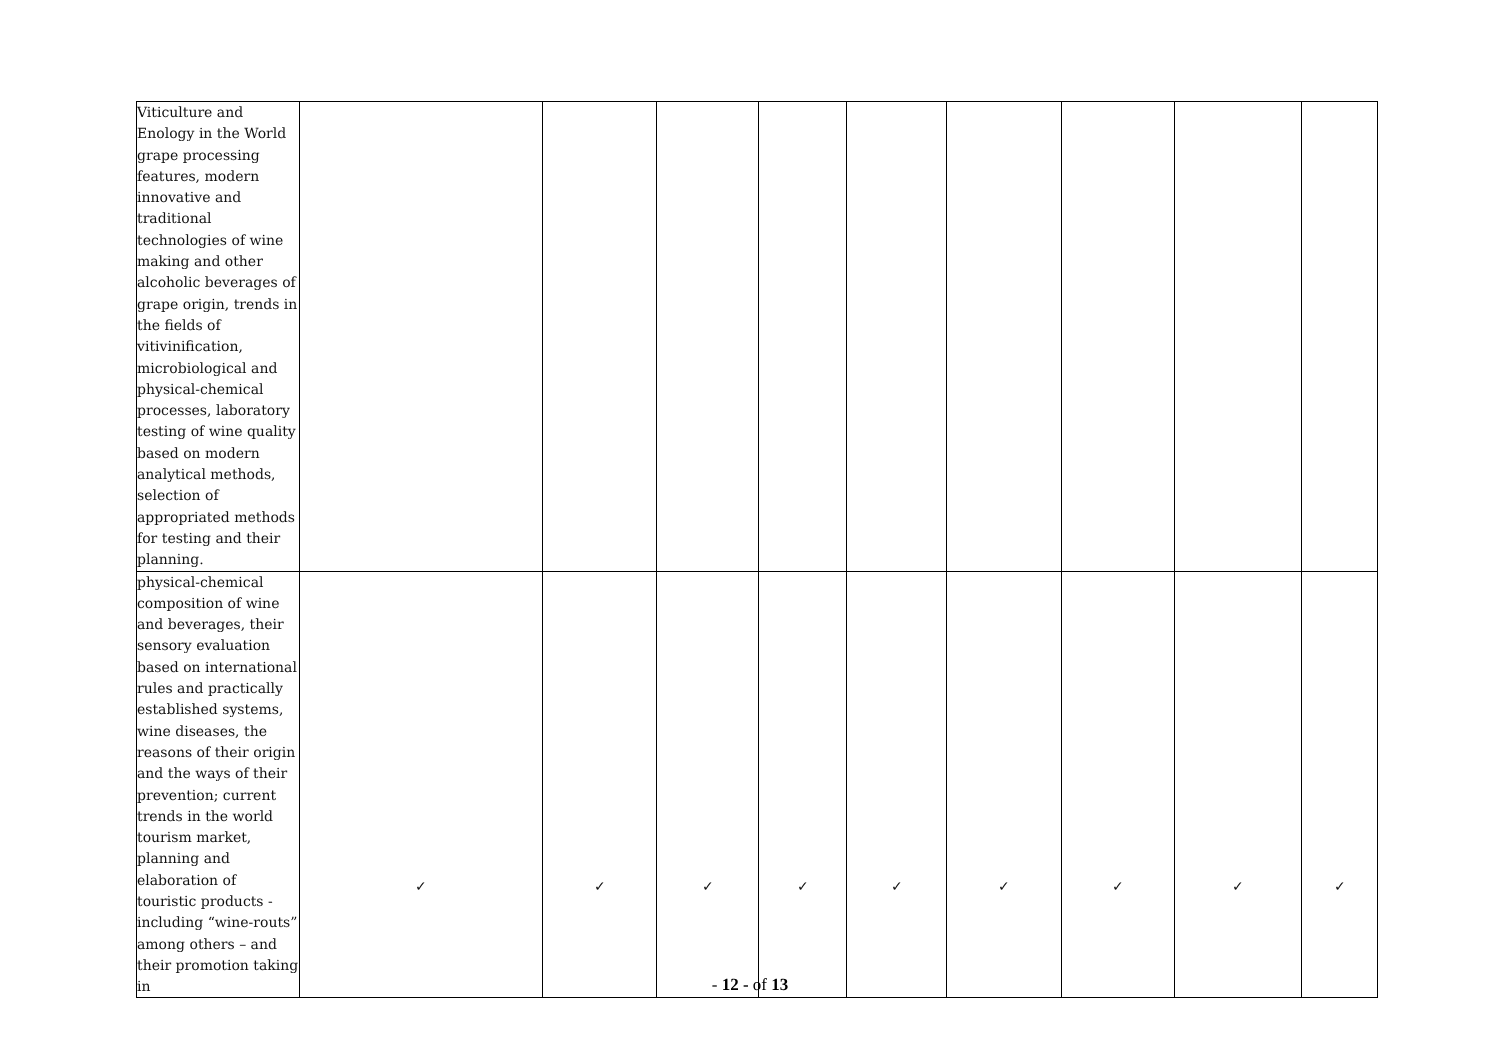| Viticulture and Enology in the World grape processing features, modern innovative and traditional technologies of wine making and other alcoholic beverages of grape origin, trends in the fields of vitivinification, microbiological and physical-chemical processes, laboratory testing of wine quality based on modern analytical methods, selection of appropriated methods for testing and their planning. | | | | | | | | | |
| physical-chemical composition of wine and beverages, their sensory evaluation based on international rules and practically established systems, wine diseases, the reasons of their origin and the ways of their prevention; current trends in the world tourism market, planning and elaboration of touristic products - including “wine-routs” among others – and their promotion taking in | ✓ | ✓ | ✓ | ✓ | ✓ | ✓ | ✓ | ✓ | ✓ |
- 12 - of 13